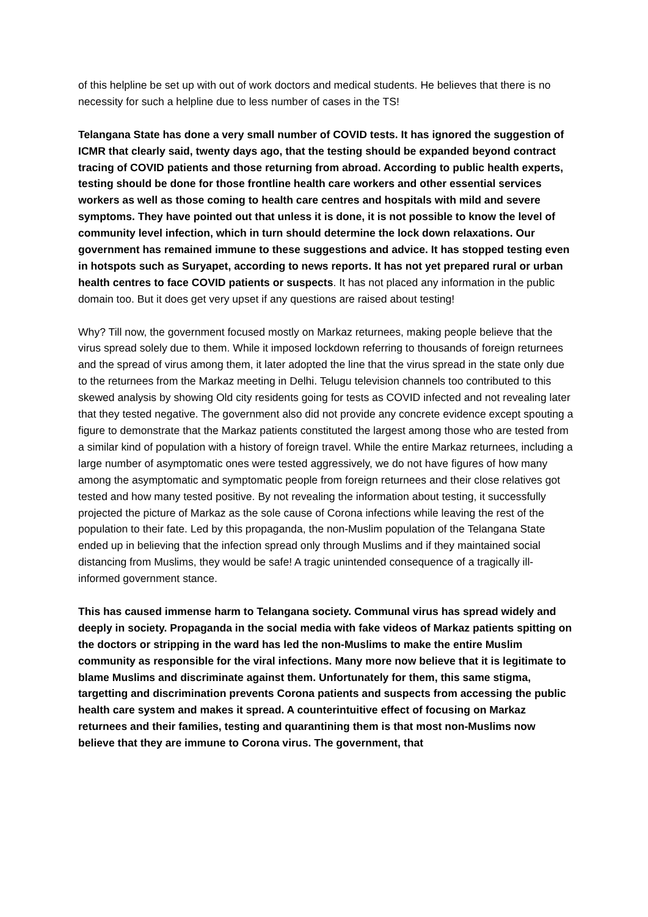of this helpline be set up with out of work doctors and medical students. He believes that there is no necessity for such a helpline due to less number of cases in the TS!
Telangana State has done a very small number of COVID tests. It has ignored the suggestion of ICMR that clearly said, twenty days ago, that the testing should be expanded beyond contract tracing of COVID patients and those returning from abroad. According to public health experts, testing should be done for those frontline health care workers and other essential services workers as well as those coming to health care centres and hospitals with mild and severe symptoms. They have pointed out that unless it is done, it is not possible to know the level of community level infection, which in turn should determine the lock down relaxations. Our government has remained immune to these suggestions and advice. It has stopped testing even in hotspots such as Suryapet, according to news reports. It has not yet prepared rural or urban health centres to face COVID patients or suspects. It has not placed any information in the public domain too. But it does get very upset if any questions are raised about testing!
Why? Till now, the government focused mostly on Markaz returnees, making people believe that the virus spread solely due to them. While it imposed lockdown referring to thousands of foreign returnees and the spread of virus among them, it later adopted the line that the virus spread in the state only due to the returnees from the Markaz meeting in Delhi. Telugu television channels too contributed to this skewed analysis by showing Old city residents going for tests as COVID infected and not revealing later that they tested negative. The government also did not provide any concrete evidence except spouting a figure to demonstrate that the Markaz patients constituted the largest among those who are tested from a similar kind of population with a history of foreign travel. While the entire Markaz returnees, including a large number of asymptomatic ones were tested aggressively, we do not have figures of how many among the asymptomatic and symptomatic people from foreign returnees and their close relatives got tested and how many tested positive. By not revealing the information about testing, it successfully projected the picture of Markaz as the sole cause of Corona infections while leaving the rest of the population to their fate. Led by this propaganda, the non-Muslim population of the Telangana State ended up in believing that the infection spread only through Muslims and if they maintained social distancing from Muslims, they would be safe! A tragic unintended consequence of a tragically ill-informed government stance.
This has caused immense harm to Telangana society. Communal virus has spread widely and deeply in society. Propaganda in the social media with fake videos of Markaz patients spitting on the doctors or stripping in the ward has led the non-Muslims to make the entire Muslim community as responsible for the viral infections. Many more now believe that it is legitimate to blame Muslims and discriminate against them. Unfortunately for them, this same stigma, targetting and discrimination prevents Corona patients and suspects from accessing the public health care system and makes it spread. A counterintuitive effect of focusing on Markaz returnees and their families, testing and quarantining them is that most non-Muslims now believe that they are immune to Corona virus. The government, that